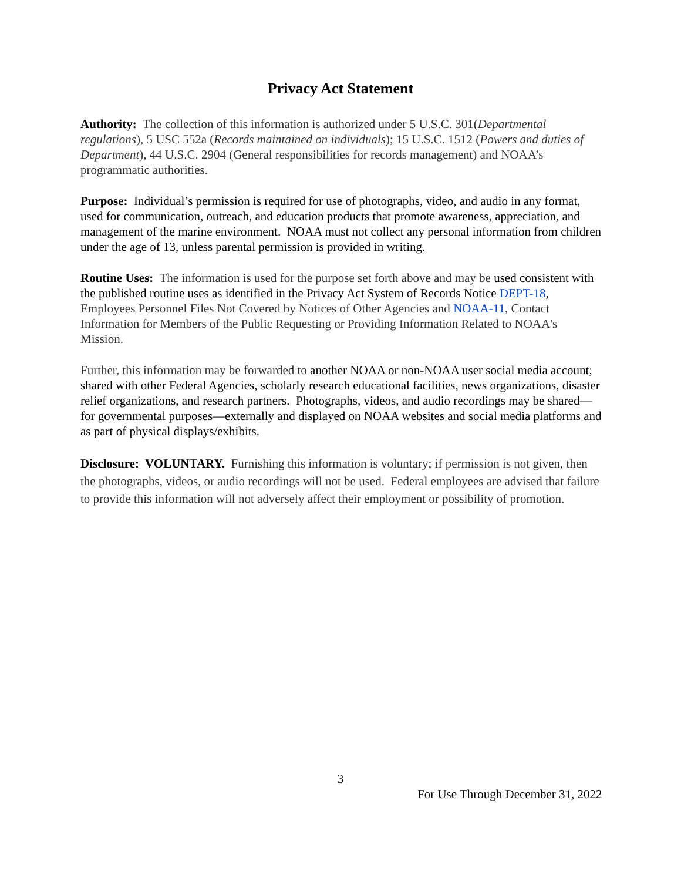Privacy Act Statement
Authority: The collection of this information is authorized under 5 U.S.C. 301(Departmental regulations), 5 USC 552a (Records maintained on individuals); 15 U.S.C. 1512 (Powers and duties of Department), 44 U.S.C. 2904 (General responsibilities for records management) and NOAA’s programmatic authorities.
Purpose: Individual’s permission is required for use of photographs, video, and audio in any format, used for communication, outreach, and education products that promote awareness, appreciation, and management of the marine environment. NOAA must not collect any personal information from children under the age of 13, unless parental permission is provided in writing.
Routine Uses: The information is used for the purpose set forth above and may be used consistent with the published routine uses as identified in the Privacy Act System of Records Notice DEPT-18, Employees Personnel Files Not Covered by Notices of Other Agencies and NOAA-11, Contact Information for Members of the Public Requesting or Providing Information Related to NOAA's Mission.
Further, this information may be forwarded to another NOAA or non-NOAA user social media account; shared with other Federal Agencies, scholarly research educational facilities, news organizations, disaster relief organizations, and research partners. Photographs, videos, and audio recordings may be shared—for governmental purposes—externally and displayed on NOAA websites and social media platforms and as part of physical displays/exhibits.
Disclosure: VOLUNTARY. Furnishing this information is voluntary; if permission is not given, then the photographs, videos, or audio recordings will not be used. Federal employees are advised that failure to provide this information will not adversely affect their employment or possibility of promotion.
3
For Use Through December 31, 2022